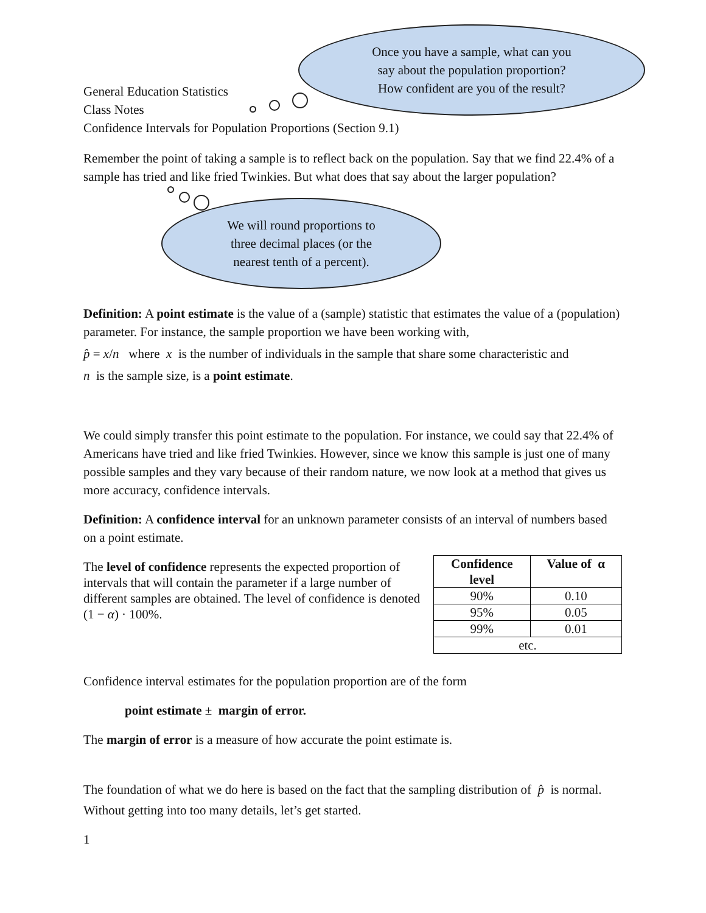Once you have a sample, what can you
say about the population proportion?
How confident are you of the result?
We will round proportions to
three decimal places (or the
nearest tenth of a percent).
General Education Statistics
Class Notes
Confidence Intervals for Population Proportions (Section 9.1)
Remember the point of taking a sample is to reflect back on the population. Say that we find 22.4% of a sample has tried and like fried Twinkies. But what does that say about the larger population?
Definition: A point estimate is the value of a (sample) statistic that estimates the value of a (population) parameter. For instance, the sample proportion we have been working with,
p̂ = x/n where x is the number of individuals in the sample that share some characteristic and
n is the sample size, is a point estimate.
We could simply transfer this point estimate to the population. For instance, we could say that 22.4% of Americans have tried and like fried Twinkies. However, since we know this sample is just one of many possible samples and they vary because of their random nature, we now look at a method that gives us more accuracy, confidence intervals.
Definition: A confidence interval for an unknown parameter consists of an interval of numbers based on a point estimate.
The level of confidence represents the expected proportion of intervals that will contain the parameter if a large number of different samples are obtained. The level of confidence is denoted (1 − α) · 100%.
| Confidence level | Value of α |
| --- | --- |
| 90% | 0.10 |
| 95% | 0.05 |
| 99% | 0.01 |
| etc. | |
Confidence interval estimates for the population proportion are of the form
point estimate ± margin of error.
The margin of error is a measure of how accurate the point estimate is.
The foundation of what we do here is based on the fact that the sampling distribution of p̂ is normal. Without getting into too many details, let’s get started.
1